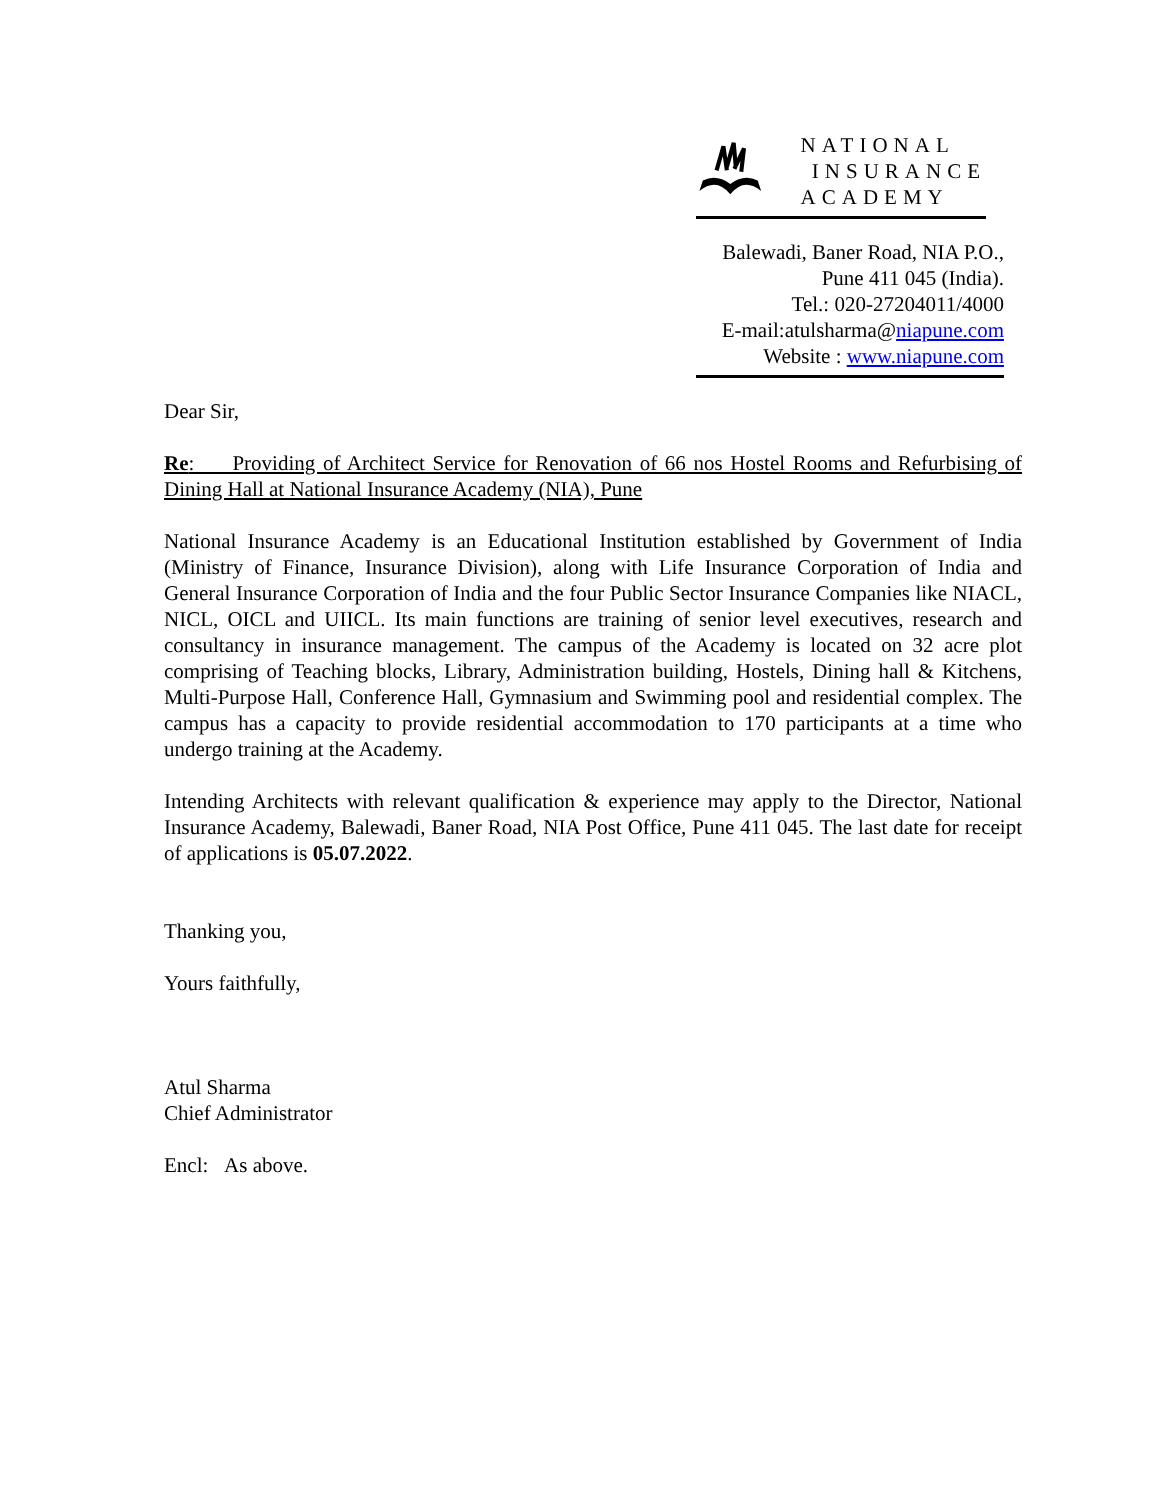NATIONAL
INSURANCE
ACADEMY
Balewadi, Baner Road, NIA P.O.,
Pune 411 045 (India).
Tel.: 020-27204011/4000
E-mail:atulsharma@niapune.com
Website : www.niapune.com
Dear Sir,
Re: Providing of Architect Service for Renovation of 66 nos Hostel Rooms and Refurbising of Dining Hall at National Insurance Academy (NIA), Pune
National Insurance Academy is an Educational Institution established by Government of India (Ministry of Finance, Insurance Division), along with Life Insurance Corporation of India and General Insurance Corporation of India and the four Public Sector Insurance Companies like NIACL, NICL, OICL and UIICL. Its main functions are training of senior level executives, research and consultancy in insurance management. The campus of the Academy is located on 32 acre plot comprising of Teaching blocks, Library, Administration building, Hostels, Dining hall & Kitchens, Multi-Purpose Hall, Conference Hall, Gymnasium and Swimming pool and residential complex. The campus has a capacity to provide residential accommodation to 170 participants at a time who undergo training at the Academy.
Intending Architects with relevant qualification & experience may apply to the Director, National Insurance Academy, Balewadi, Baner Road, NIA Post Office, Pune 411 045. The last date for receipt of applications is 05.07.2022.
Thanking you,
Yours faithfully,
Atul Sharma
Chief Administrator
Encl: As above.